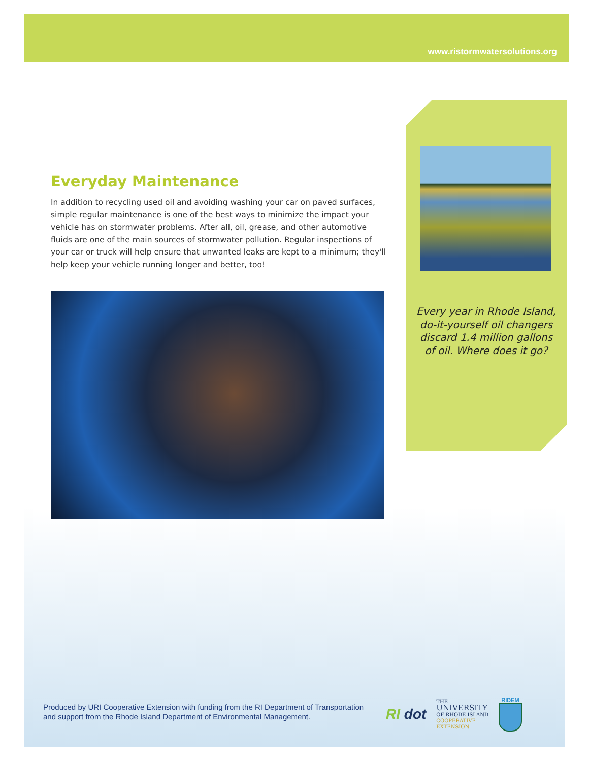www.ristormwatersolutions.org
Everyday Maintenance
In addition to recycling used oil and avoiding washing your car on paved surfaces, simple regular maintenance is one of the best ways to minimize the impact your vehicle has on stormwater problems. After all, oil, grease, and other automotive fluids are one of the main sources of stormwater pollution. Regular inspections of your car or truck will help ensure that unwanted leaks are kept to a minimum; they'll help keep your vehicle running longer and better, too!
Every year in Rhode Island, do-it-yourself oil changers discard 1.4 million gallons of oil. Where does it go?
Produced by URI Cooperative Extension with funding from the RI Department of Transportation
and support from the Rhode Island Department of Environmental Management.
RI dot
THE
UNIVERSITY
OF RHODE ISLAND
COOPERATIVE
EXTENSION
RIDEM